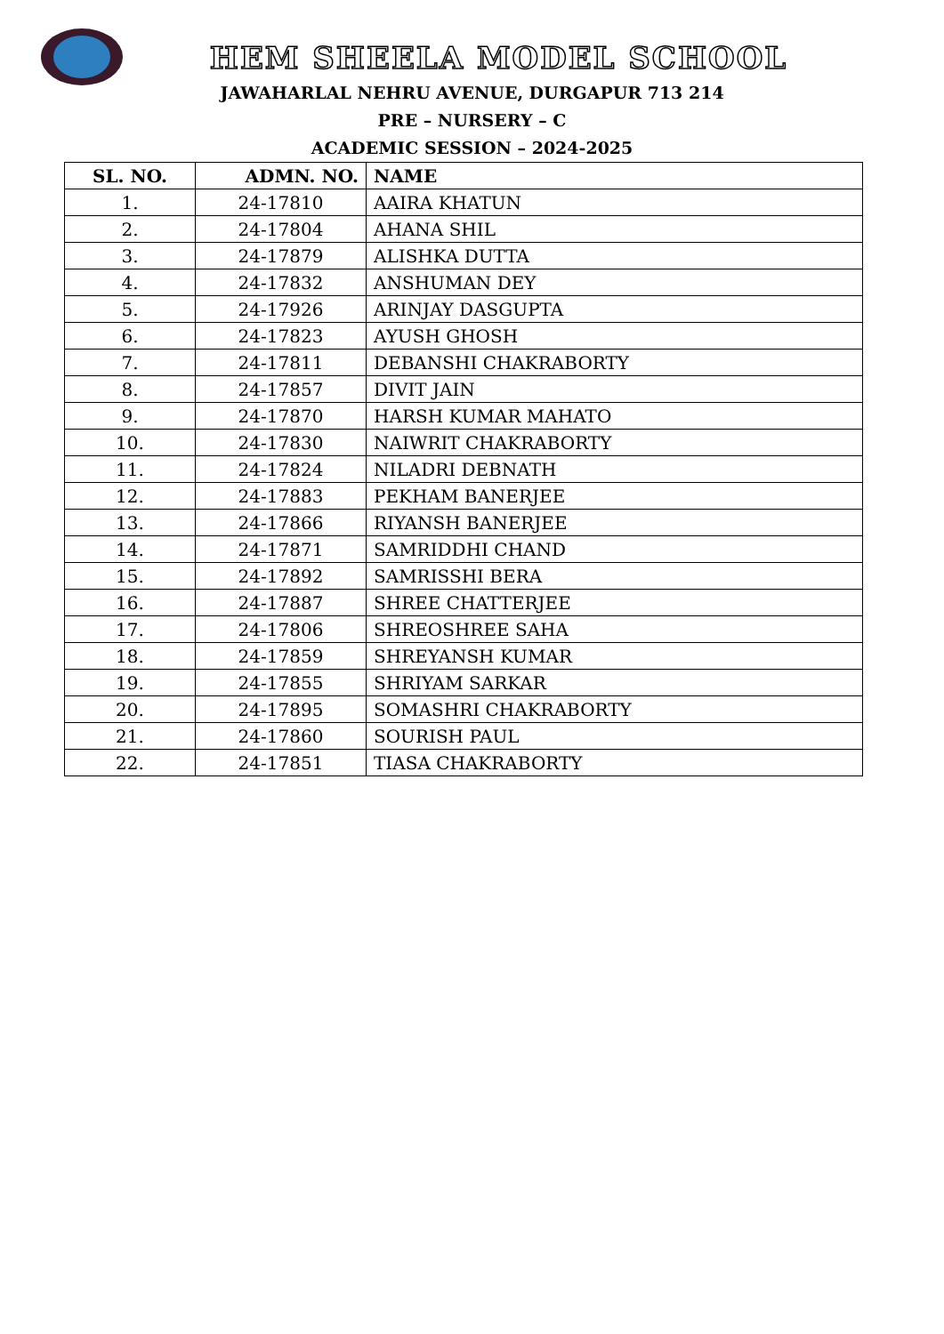HEM SHEELA MODEL SCHOOL
JAWAHARLAL NEHRU AVENUE, DURGAPUR 713 214
PRE – NURSERY – C
ACADEMIC SESSION – 2024-2025
| SL. NO. | ADMN. NO. | NAME |
| --- | --- | --- |
| 1. | 24-17810 | AAIRA KHATUN |
| 2. | 24-17804 | AHANA SHIL |
| 3. | 24-17879 | ALISHKA DUTTA |
| 4. | 24-17832 | ANSHUMAN DEY |
| 5. | 24-17926 | ARINJAY DASGUPTA |
| 6. | 24-17823 | AYUSH GHOSH |
| 7. | 24-17811 | DEBANSHI CHAKRABORTY |
| 8. | 24-17857 | DIVIT JAIN |
| 9. | 24-17870 | HARSH KUMAR MAHATO |
| 10. | 24-17830 | NAIWRIT CHAKRABORTY |
| 11. | 24-17824 | NILADRI DEBNATH |
| 12. | 24-17883 | PEKHAM BANERJEE |
| 13. | 24-17866 | RIYANSH BANERJEE |
| 14. | 24-17871 | SAMRIDDHI CHAND |
| 15. | 24-17892 | SAMRISSHI BERA |
| 16. | 24-17887 | SHREE CHATTERJEE |
| 17. | 24-17806 | SHREOSHREE SAHA |
| 18. | 24-17859 | SHREYANSH KUMAR |
| 19. | 24-17855 | SHRIYAM SARKAR |
| 20. | 24-17895 | SOMASHRI CHAKRABORTY |
| 21. | 24-17860 | SOURISH PAUL |
| 22. | 24-17851 | TIASA CHAKRABORTY |